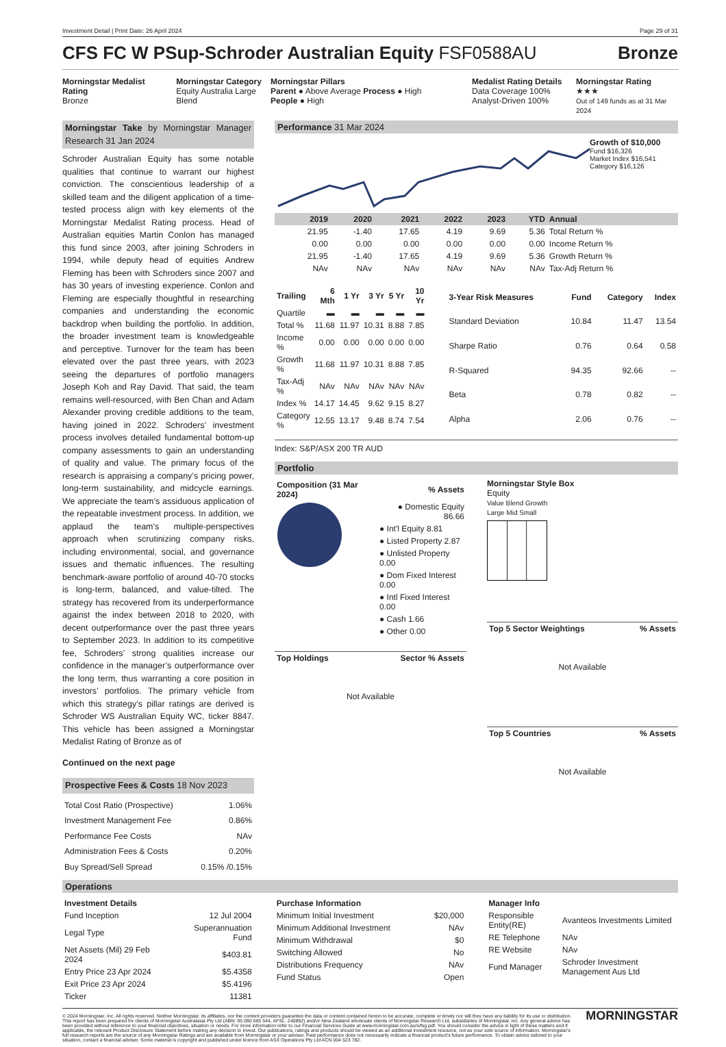Investment Detail | Print Date: 26 April 2024 Page 29 of 31
CFS FC W PSup-Schroder Australian Equity FSF0588AU
Bronze
Morningstar Medalist Rating
Bronze
Morningstar Category
Equity Australia Large Blend
Morningstar Pillars
Parent ● Above Average Process ● High
People ● High
Medalist Rating Details
Data Coverage 100%
Analyst-Driven 100%
Morningstar Rating
★★★
Out of 149 funds as at 31 Mar 2024
Morningstar Take by Morningstar Manager Research 31 Jan 2024
Schroder Australian Equity has some notable qualities that continue to warrant our highest conviction. The conscientious leadership of a skilled team and the diligent application of a time-tested process align with key elements of the Morningstar Medalist Rating process. Head of Australian equities Martin Conlon has managed this fund since 2003, after joining Schroders in 1994, while deputy head of equities Andrew Fleming has been with Schroders since 2007 and has 30 years of investing experience. Conlon and Fleming are especially thoughtful in researching companies and understanding the economic backdrop when building the portfolio. In addition, the broader investment team is knowledgeable and perceptive. Turnover for the team has been elevated over the past three years, with 2023 seeing the departures of portfolio managers Joseph Koh and Ray David. That said, the team remains well-resourced, with Ben Chan and Adam Alexander proving credible additions to the team, having joined in 2022. Schroders’ investment process involves detailed fundamental bottom-up company assessments to gain an understanding of quality and value. The primary focus of the research is appraising a company’s pricing power, long-term sustainability, and midcycle earnings. We appreciate the team’s assiduous application of the repeatable investment process. In addition, we applaud the team's multiple-perspectives approach when scrutinizing company risks, including environmental, social, and governance issues and thematic influences. The resulting benchmark-aware portfolio of around 40-70 stocks is long-term, balanced, and value-tilted. The strategy has recovered from its underperformance against the index between 2018 to 2020, with decent outperformance over the past three years to September 2023. In addition to its competitive fee, Schroders’ strong qualities increase our confidence in the manager’s outperformance over the long term, thus warranting a core position in investors’ portfolios. The primary vehicle from which this strategy’s pillar ratings are derived is Schroder WS Australian Equity WC, ticker 8847. This vehicle has been assigned a Morningstar Medalist Rating of Bronze as of
Continued on the next page
Prospective Fees & Costs 18 Nov 2023
| Total Cost Ratio (Prospective) | 1.06% |
| Investment Management Fee | 0.86% |
| Performance Fee Costs | NAv |
| Administration Fees & Costs | 0.20% |
| Buy Spread/Sell Spread | 0.15% /0.15% |
Performance 31 Mar 2024
Growth of $10,000
Fund $16,326
Market Index $16,541
Category $16,126
| | 2019 | 2020 | 2021 | 2022 | 2023 | YTD | Annual |
| --- | --- | --- | --- | --- | --- | --- | --- |
| | 21.95 | -1.40 | 17.65 | 4.19 | 9.69 | 5.36 | Total Return % |
| | 0.00 | 0.00 | 0.00 | 0.00 | 0.00 | 0.00 | Income Return % |
| | 21.95 | -1.40 | 17.65 | 4.19 | 9.69 | 5.36 | Growth Return % |
| | NAv | NAv | NAv | NAv | NAv | NAv | Tax-Adj Return % |
| Trailing | 6 Mth | 1 Yr | 3 Yr | 5 Yr | 10 Yr |
| --- | --- | --- | --- | --- | --- |
| Quartile | ▬ | ▬ | ▬ | ▬ | ▬ |
| Total % | 11.68 | 11.97 | 10.31 | 8.88 | 7.85 |
| Income % | 0.00 | 0.00 | 0.00 | 0.00 | 0.00 |
| Growth % | 11.68 | 11.97 | 10.31 | 8.88 | 7.85 |
| Tax-Adj % | NAv | NAv | NAv | NAv | NAv |
| Index % | 14.17 | 14.45 | 9.62 | 9.15 | 8.27 |
| Category % | 12.55 | 13.17 | 9.48 | 8.74 | 7.54 |
| 3-Year Risk Measures | Fund | Category | Index |
| --- | --- | --- | --- |
| Standard Deviation | 10.84 | 11.47 | 13.54 |
| Sharpe Ratio | 0.76 | 0.64 | 0.58 |
| R-Squared | 94.35 | 92.66 | -- |
| Beta | 0.78 | 0.82 | -- |
| Alpha | 2.06 | 0.76 | -- |
Index: S&P/ASX 200 TR AUD
Portfolio
| Composition (31 Mar 2024) | % Assets |
| --- | --- |
| | ● Domestic Equity 86.66 |
| | ● Int'l Equity 8.81 |
| | ● Listed Property 2.87 |
| | ● Unlisted Property 0.00 |
| | ● Dom Fixed Interest 0.00 |
| | ● Intl Fixed Interest 0.00 |
| | ● Cash 1.66 |
| | ● Other 0.00 |
| Top Holdings | Sector % Assets |
| --- | --- |
Not Available
Morningstar Style Box
Equity
Value Blend Growth
Large Mid Small
| Top 5 Sector Weightings | % Assets |
| --- | --- |
Not Available
| Top 5 Countries | % Assets |
| --- | --- |
Not Available
Operations
| Investment Details | |
| --- | --- |
| Fund Inception | 12 Jul 2004 |
| Legal Type | Superannuation Fund |
| Net Assets (Mil) 29 Feb 2024 | $403.81 |
| Entry Price 23 Apr 2024 | $5.4358 |
| Exit Price 23 Apr 2024 | $5.4196 |
| Ticker | 11381 |
| Purchase Information | |
| --- | --- |
| Minimum Initial Investment | $20,000 |
| Minimum Additional Investment | NAv |
| Minimum Withdrawal | $0 |
| Switching Allowed | No |
| Distributions Frequency | NAv |
| Fund Status | Open |
| Manager Info | |
| --- | --- |
| Responsible Entity(RE) | Avanteos Investments Limited |
| RE Telephone | NAv |
| RE Website | NAv |
| Fund Manager | Schroder Investment Management Aus Ltd |
© 2024 Morningstar, Inc. All rights reserved. Neither Morningstar, its affiliates, nor the content providers guarantee the data or content contained herein to be accurate, complete or timely nor will they have any liability for its use or distribution. This report has been prepared for clients of Morningstar Australasia Pty Ltd (ABN: 95 090 665 544, AFSL: 240892) and/or New Zealand wholesale clients of Morningstar Research Ltd, subsidiaries of Morningstar, Inc. Any general advice has been provided without reference to your financial objectives, situation or needs. For more information refer to our Financial Services Guide at www.morningstar.com.au/s/fsg.pdf. You should consider the advice in light of these matters and if applicable, the relevant Product Disclosure Statement before making any decision to invest. Our publications, ratings and products should be viewed as an additional investment resource, not as your sole source of information. Morningstar's full research reports are the source of any Morningstar Ratings and are available from Morningstar or your adviser. Past performance does not necessarily indicate a financial product's future performance. To obtain advice tailored to your situation, contact a financial adviser. Some material is copyright and published under licence from ASX Operations Pty Ltd ACN 004 523 782.
MORNINGSTAR